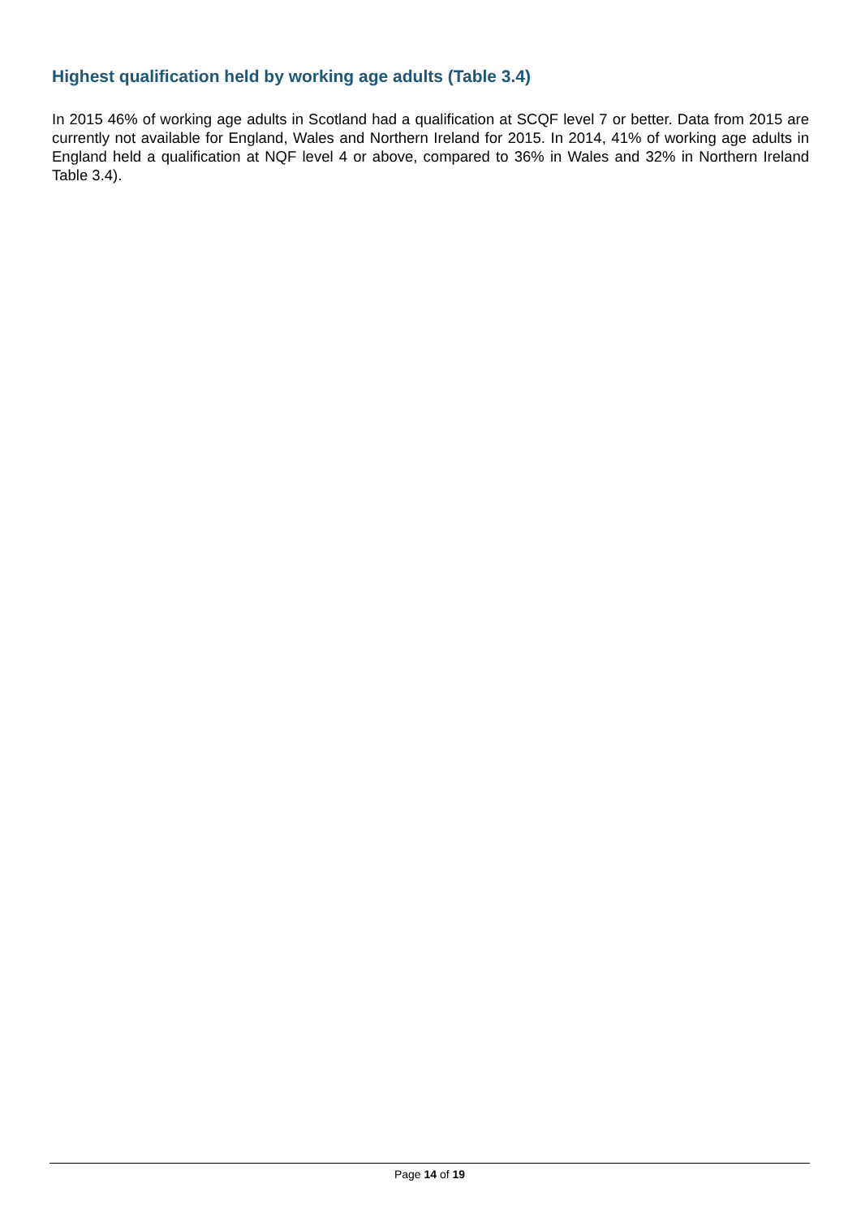Highest qualification held by working age adults (Table 3.4)
In 2015 46% of working age adults in Scotland had a qualification at SCQF level 7 or better. Data from 2015 are currently not available for England, Wales and Northern Ireland for 2015. In 2014, 41% of working age adults in England held a qualification at NQF level 4 or above, compared to 36% in Wales and 32% in Northern Ireland Table 3.4).
Page 14 of 19